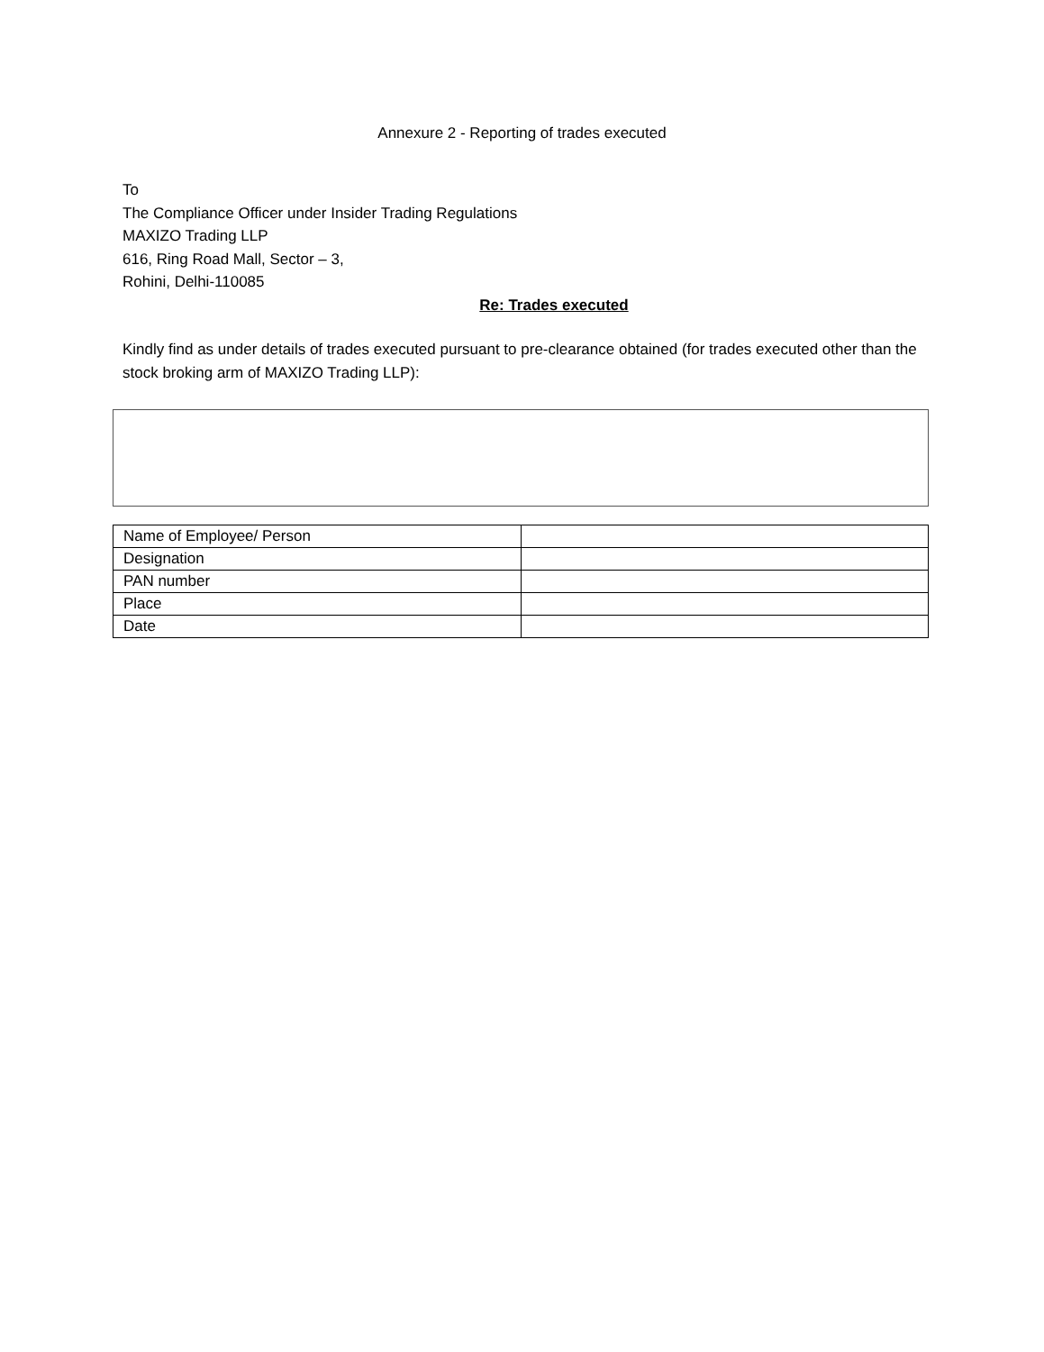Annexure 2 - Reporting of trades executed
To
The Compliance Officer under Insider Trading Regulations
MAXIZO Trading LLP
616, Ring Road Mall, Sector – 3,
Rohini, Delhi-110085
Re: Trades executed
Kindly find as under details of trades executed pursuant to pre-clearance obtained (for trades executed other than the stock broking arm of MAXIZO Trading LLP):
| Name of Employee/ Person | |
| Designation | |
| PAN number | |
| Place | |
| Date | |